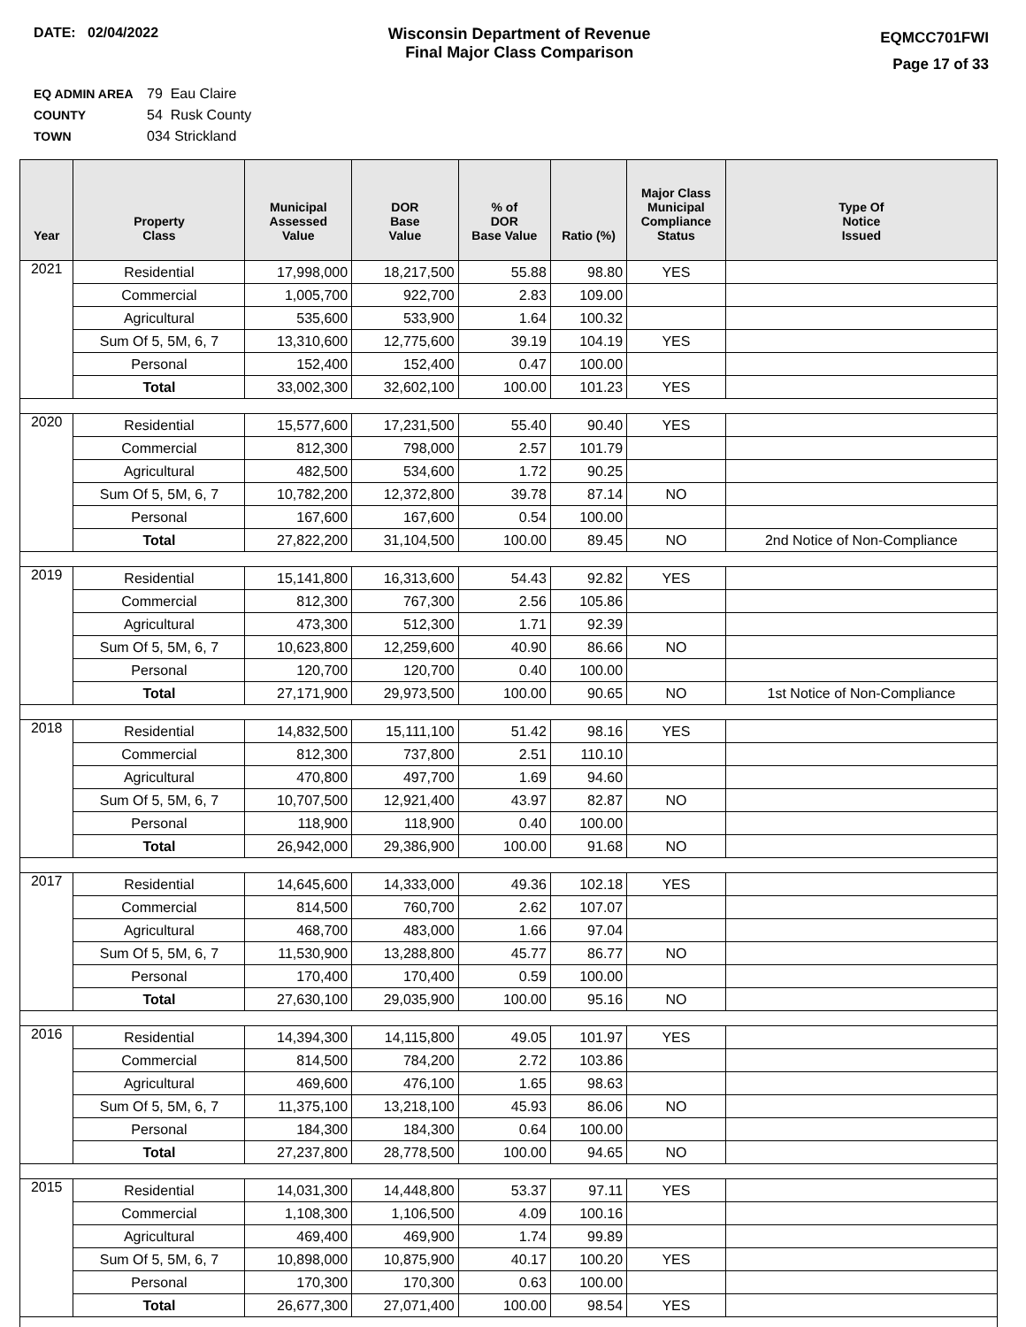DATE: 02/04/2022 Wisconsin Department of Revenue
Final Major Class Comparison
EQMCC701FWI
Page 17 of 33
EQ ADMIN AREA 79 Eau Claire
COUNTY 54 Rusk County
TOWN 034 Strickland
| Year | Property Class | Municipal Assessed Value | DOR Base Value | % of DOR Base Value | Ratio (%) | Major Class Municipal Compliance Status | Type Of Notice Issued |
| --- | --- | --- | --- | --- | --- | --- | --- |
| 2021 | Residential | 17,998,000 | 18,217,500 | 55.88 | 98.80 | YES | |
| | Commercial | 1,005,700 | 922,700 | 2.83 | 109.00 | | |
| | Agricultural | 535,600 | 533,900 | 1.64 | 100.32 | | |
| | Sum Of 5, 5M, 6, 7 | 13,310,600 | 12,775,600 | 39.19 | 104.19 | YES | |
| | Personal | 152,400 | 152,400 | 0.47 | 100.00 | | |
| | Total | 33,002,300 | 32,602,100 | 100.00 | 101.23 | YES | |
| 2020 | Residential | 15,577,600 | 17,231,500 | 55.40 | 90.40 | YES | |
| | Commercial | 812,300 | 798,000 | 2.57 | 101.79 | | |
| | Agricultural | 482,500 | 534,600 | 1.72 | 90.25 | | |
| | Sum Of 5, 5M, 6, 7 | 10,782,200 | 12,372,800 | 39.78 | 87.14 | NO | |
| | Personal | 167,600 | 167,600 | 0.54 | 100.00 | | |
| | Total | 27,822,200 | 31,104,500 | 100.00 | 89.45 | NO | 2nd Notice of Non-Compliance |
| 2019 | Residential | 15,141,800 | 16,313,600 | 54.43 | 92.82 | YES | |
| | Commercial | 812,300 | 767,300 | 2.56 | 105.86 | | |
| | Agricultural | 473,300 | 512,300 | 1.71 | 92.39 | | |
| | Sum Of 5, 5M, 6, 7 | 10,623,800 | 12,259,600 | 40.90 | 86.66 | NO | |
| | Personal | 120,700 | 120,700 | 0.40 | 100.00 | | |
| | Total | 27,171,900 | 29,973,500 | 100.00 | 90.65 | NO | 1st Notice of Non-Compliance |
| 2018 | Residential | 14,832,500 | 15,111,100 | 51.42 | 98.16 | YES | |
| | Commercial | 812,300 | 737,800 | 2.51 | 110.10 | | |
| | Agricultural | 470,800 | 497,700 | 1.69 | 94.60 | | |
| | Sum Of 5, 5M, 6, 7 | 10,707,500 | 12,921,400 | 43.97 | 82.87 | NO | |
| | Personal | 118,900 | 118,900 | 0.40 | 100.00 | | |
| | Total | 26,942,000 | 29,386,900 | 100.00 | 91.68 | NO | |
| 2017 | Residential | 14,645,600 | 14,333,000 | 49.36 | 102.18 | YES | |
| | Commercial | 814,500 | 760,700 | 2.62 | 107.07 | | |
| | Agricultural | 468,700 | 483,000 | 1.66 | 97.04 | | |
| | Sum Of 5, 5M, 6, 7 | 11,530,900 | 13,288,800 | 45.77 | 86.77 | NO | |
| | Personal | 170,400 | 170,400 | 0.59 | 100.00 | | |
| | Total | 27,630,100 | 29,035,900 | 100.00 | 95.16 | NO | |
| 2016 | Residential | 14,394,300 | 14,115,800 | 49.05 | 101.97 | YES | |
| | Commercial | 814,500 | 784,200 | 2.72 | 103.86 | | |
| | Agricultural | 469,600 | 476,100 | 1.65 | 98.63 | | |
| | Sum Of 5, 5M, 6, 7 | 11,375,100 | 13,218,100 | 45.93 | 86.06 | NO | |
| | Personal | 184,300 | 184,300 | 0.64 | 100.00 | | |
| | Total | 27,237,800 | 28,778,500 | 100.00 | 94.65 | NO | |
| 2015 | Residential | 14,031,300 | 14,448,800 | 53.37 | 97.11 | YES | |
| | Commercial | 1,108,300 | 1,106,500 | 4.09 | 100.16 | | |
| | Agricultural | 469,400 | 469,900 | 1.74 | 99.89 | | |
| | Sum Of 5, 5M, 6, 7 | 10,898,000 | 10,875,900 | 40.17 | 100.20 | YES | |
| | Personal | 170,300 | 170,300 | 0.63 | 100.00 | | |
| | Total | 26,677,300 | 27,071,400 | 100.00 | 98.54 | YES | |